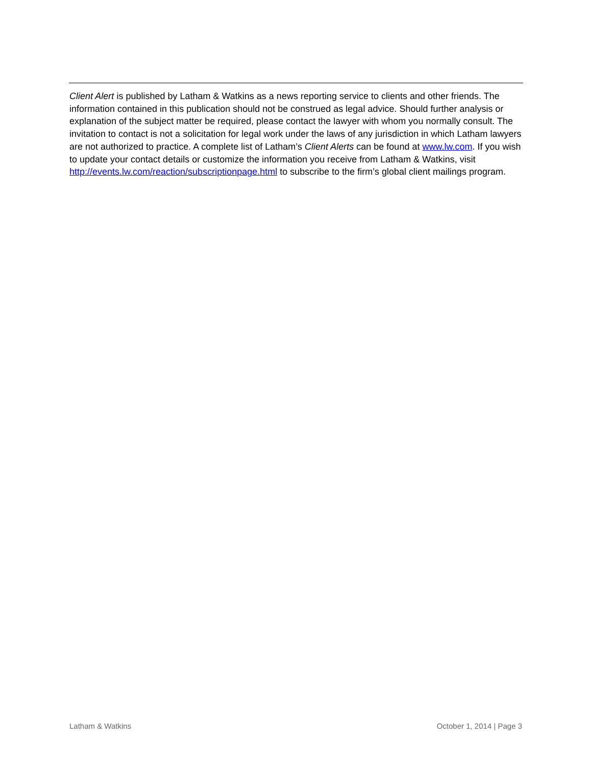Client Alert is published by Latham & Watkins as a news reporting service to clients and other friends. The information contained in this publication should not be construed as legal advice. Should further analysis or explanation of the subject matter be required, please contact the lawyer with whom you normally consult. The invitation to contact is not a solicitation for legal work under the laws of any jurisdiction in which Latham lawyers are not authorized to practice. A complete list of Latham’s Client Alerts can be found at www.lw.com. If you wish to update your contact details or customize the information you receive from Latham & Watkins, visit http://events.lw.com/reaction/subscriptionpage.html to subscribe to the firm’s global client mailings program.
Latham & Watkins October 1, 2014 | Page 3